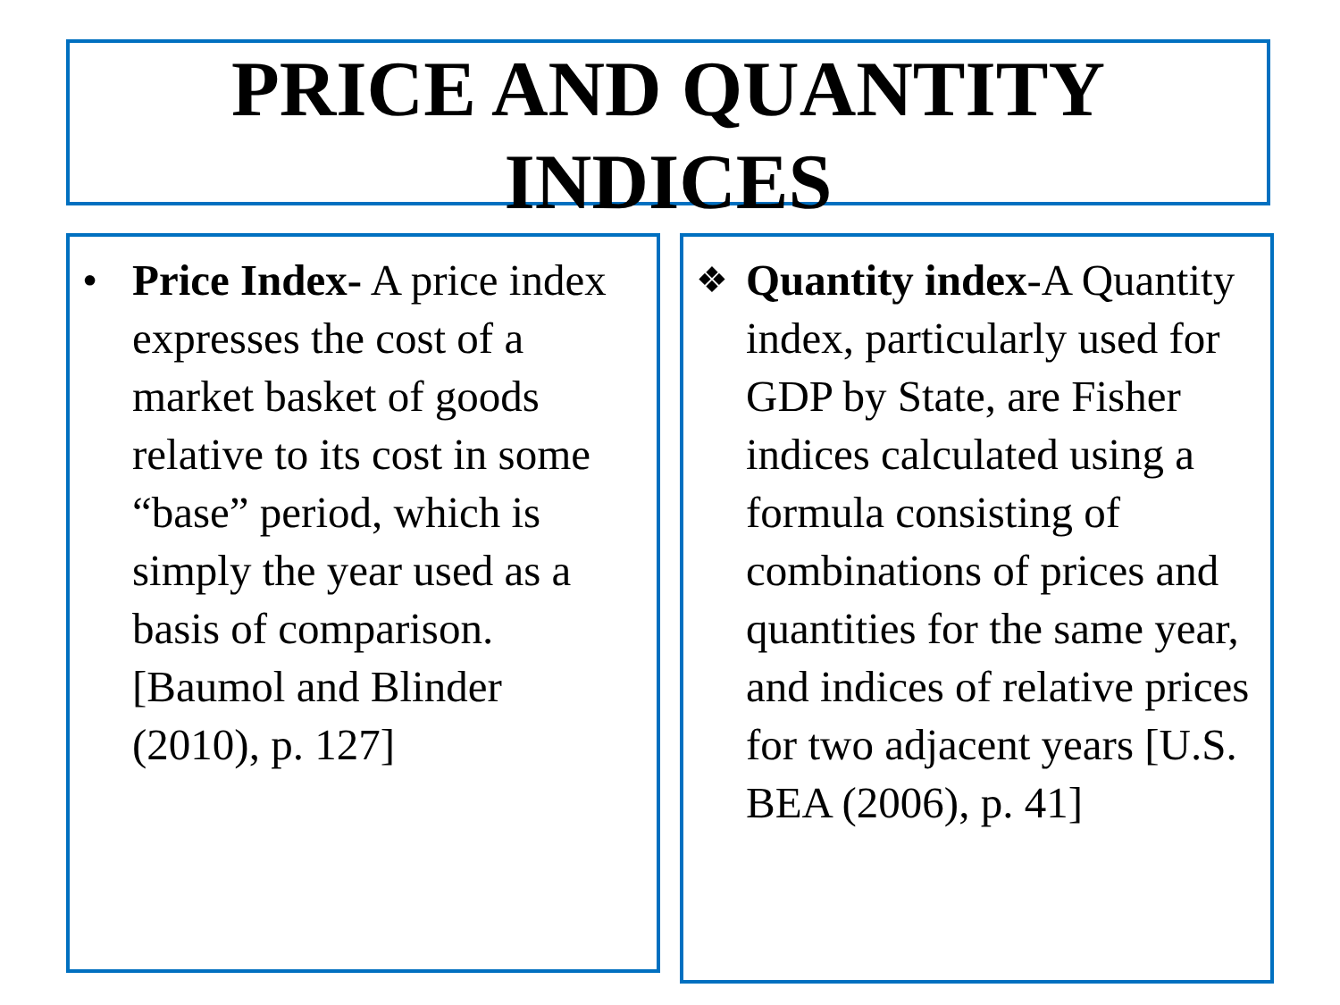PRICE AND QUANTITY
INDICES
• Price Index- A price index expresses the cost of a market basket of goods relative to its cost in some “base” period, which is simply the year used as a basis of comparison. [Baumol and Blinder (2010), p. 127]
❖ Quantity index-A Quantity index, particularly used for GDP by State, are Fisher indices calculated using a formula consisting of combinations of prices and quantities for the same year, and indices of relative prices for two adjacent years [U.S. BEA (2006), p. 41]